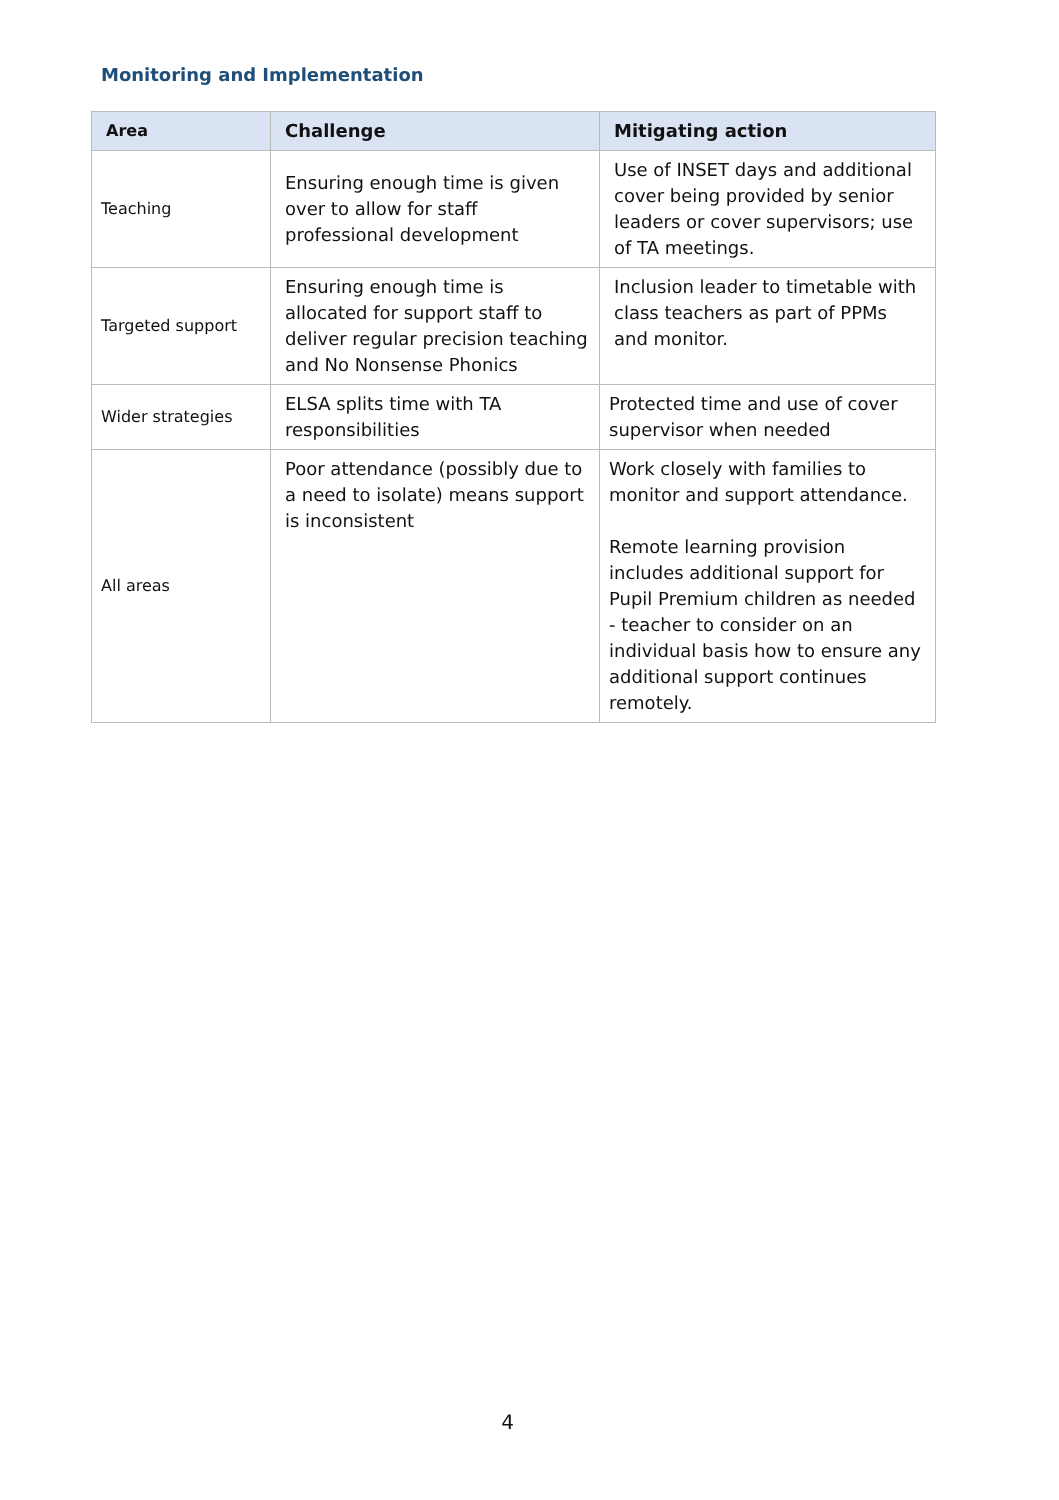Monitoring and Implementation
| Area | Challenge | Mitigating action |
| --- | --- | --- |
| Teaching | Ensuring enough time is given over to allow for staff professional development | Use of INSET days and additional cover being provided by senior leaders or cover supervisors; use of TA meetings. |
| Targeted support | Ensuring enough time is allocated for support staff to deliver regular precision teaching and No Nonsense Phonics | Inclusion leader to timetable with class teachers as part of PPMs and monitor. |
| Wider strategies | ELSA splits time with TA responsibilities | Protected time and use of cover supervisor when needed |
| All areas | Poor attendance (possibly due to a need to isolate) means support is inconsistent | Work closely with families to monitor and support attendance. Remote learning provision includes additional support for Pupil Premium children as needed - teacher to consider on an individual basis how to ensure any additional support continues remotely. |
4